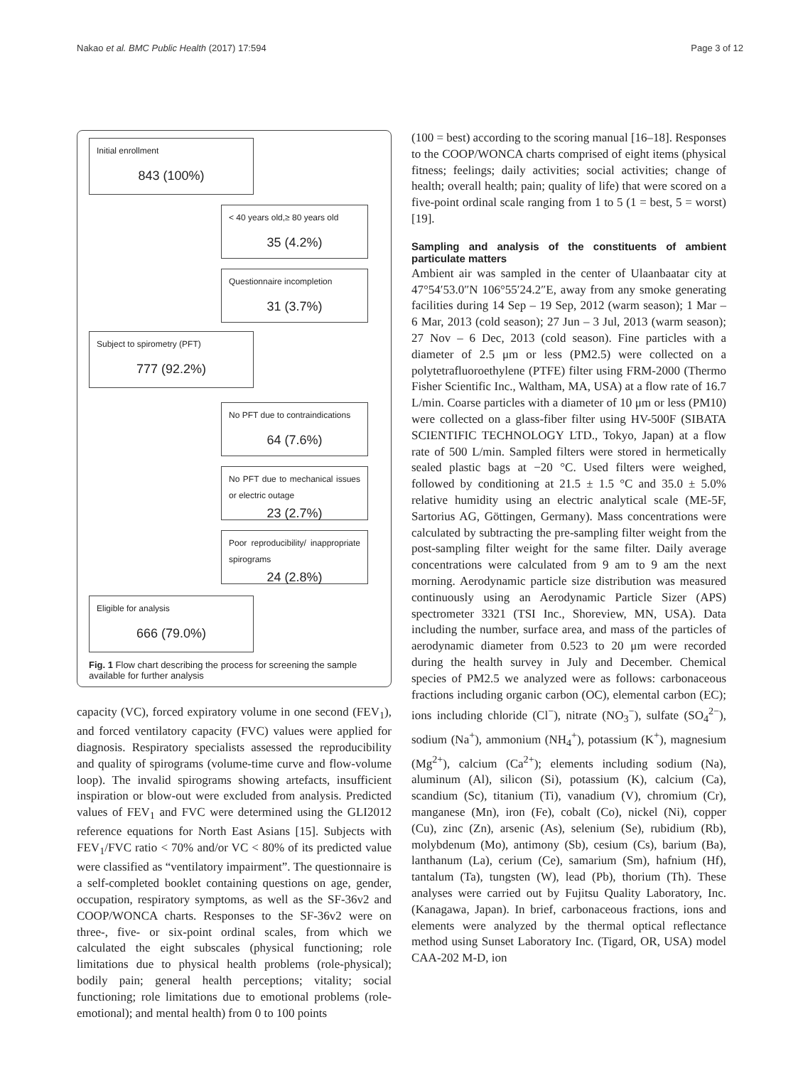Nakao et al. BMC Public Health (2017) 17:594 Page 3 of 12
Initial enrollment
843 (100%)
< 40 years old,≥ 80 years old
35 (4.2%)
Questionnaire incompletion
31 (3.7%)
Subject to spirometry (PFT)
777 (92.2%)
No PFT due to contraindications
64 (7.6%)
No PFT due to mechanical issues or electric outage
23 (2.7%)
Poor reproducibility/ inappropriate spirograms
24 (2.8%)
Eligible for analysis
666 (79.0%)
Fig. 1 Flow chart describing the process for screening the sample available for further analysis
capacity (VC), forced expiratory volume in one second (FEV<sub>1</sub>), and forced ventilatory capacity (FVC) values were applied for diagnosis. Respiratory specialists assessed the reproducibility and quality of spirograms (volume-time curve and flow-volume loop). The invalid spirograms showing artefacts, insufficient inspiration or blow-out were excluded from analysis. Predicted values of FEV<sub>1</sub> and FVC were determined using the GLI2012 reference equations for North East Asians [15]. Subjects with FEV<sub>1</sub>/FVC ratio < 70% and/or VC < 80% of its predicted value were classified as “ventilatory impairment”. The questionnaire is a self-completed booklet containing questions on age, gender, occupation, respiratory symptoms, as well as the SF-36v2 and COOP/WONCA charts. Responses to the SF-36v2 were on three-, five- or six-point ordinal scales, from which we calculated the eight subscales (physical functioning; role limitations due to physical health problems (role-physical); bodily pain; general health perceptions; vitality; social functioning; role limitations due to emotional problems (role-emotional); and mental health) from 0 to 100 points
(100 = best) according to the scoring manual [16–18]. Responses to the COOP/WONCA charts comprised of eight items (physical fitness; feelings; daily activities; social activities; change of health; overall health; pain; quality of life) that were scored on a five-point ordinal scale ranging from 1 to 5 (1 = best, 5 = worst) [19].
Sampling and analysis of the constituents of ambient particulate matters
Ambient air was sampled in the center of Ulaanbaatar city at 47°54′53.0″N 106°55′24.2″E, away from any smoke generating facilities during 14 Sep – 19 Sep, 2012 (warm season); 1 Mar – 6 Mar, 2013 (cold season); 27 Jun – 3 Jul, 2013 (warm season); 27 Nov – 6 Dec, 2013 (cold season). Fine particles with a diameter of 2.5 μm or less (PM2.5) were collected on a polytetrafluoroethylene (PTFE) filter using FRM-2000 (Thermo Fisher Scientific Inc., Waltham, MA, USA) at a flow rate of 16.7 L/min. Coarse particles with a diameter of 10 μm or less (PM10) were collected on a glass-fiber filter using HV-500F (SIBATA SCIENTIFIC TECHNOLOGY LTD., Tokyo, Japan) at a flow rate of 500 L/min. Sampled filters were stored in hermetically sealed plastic bags at −20 °C. Used filters were weighed, followed by conditioning at 21.5 ± 1.5 °C and 35.0 ± 5.0% relative humidity using an electric analytical scale (ME-5F, Sartorius AG, Göttingen, Germany). Mass concentrations were calculated by subtracting the pre-sampling filter weight from the post-sampling filter weight for the same filter. Daily average concentrations were calculated from 9 am to 9 am the next morning. Aerodynamic particle size distribution was measured continuously using an Aerodynamic Particle Sizer (APS) spectrometer 3321 (TSI Inc., Shoreview, MN, USA). Data including the number, surface area, and mass of the particles of aerodynamic diameter from 0.523 to 20 μm were recorded during the health survey in July and December. Chemical species of PM2.5 we analyzed were as follows: carbonaceous fractions including organic carbon (OC), elemental carbon (EC); ions including chloride (Cl<sup>−</sup>), nitrate (NO<sub>3</sub><sup>−</sup>), sulfate (SO<sub>4</sub><sup>2−</sup>), sodium (Na<sup>+</sup>), ammonium (NH<sub>4</sub><sup>+</sup>), potassium (K<sup>+</sup>), magnesium (Mg<sup>2+</sup>), calcium (Ca<sup>2+</sup>); elements including sodium (Na), aluminum (Al), silicon (Si), potassium (K), calcium (Ca), scandium (Sc), titanium (Ti), vanadium (V), chromium (Cr), manganese (Mn), iron (Fe), cobalt (Co), nickel (Ni), copper (Cu), zinc (Zn), arsenic (As), selenium (Se), rubidium (Rb), molybdenum (Mo), antimony (Sb), cesium (Cs), barium (Ba), lanthanum (La), cerium (Ce), samarium (Sm), hafnium (Hf), tantalum (Ta), tungsten (W), lead (Pb), thorium (Th). These analyses were carried out by Fujitsu Quality Laboratory, Inc. (Kanagawa, Japan). In brief, carbonaceous fractions, ions and elements were analyzed by the thermal optical reflectance method using Sunset Laboratory Inc. (Tigard, OR, USA) model CAA-202 M-D, ion